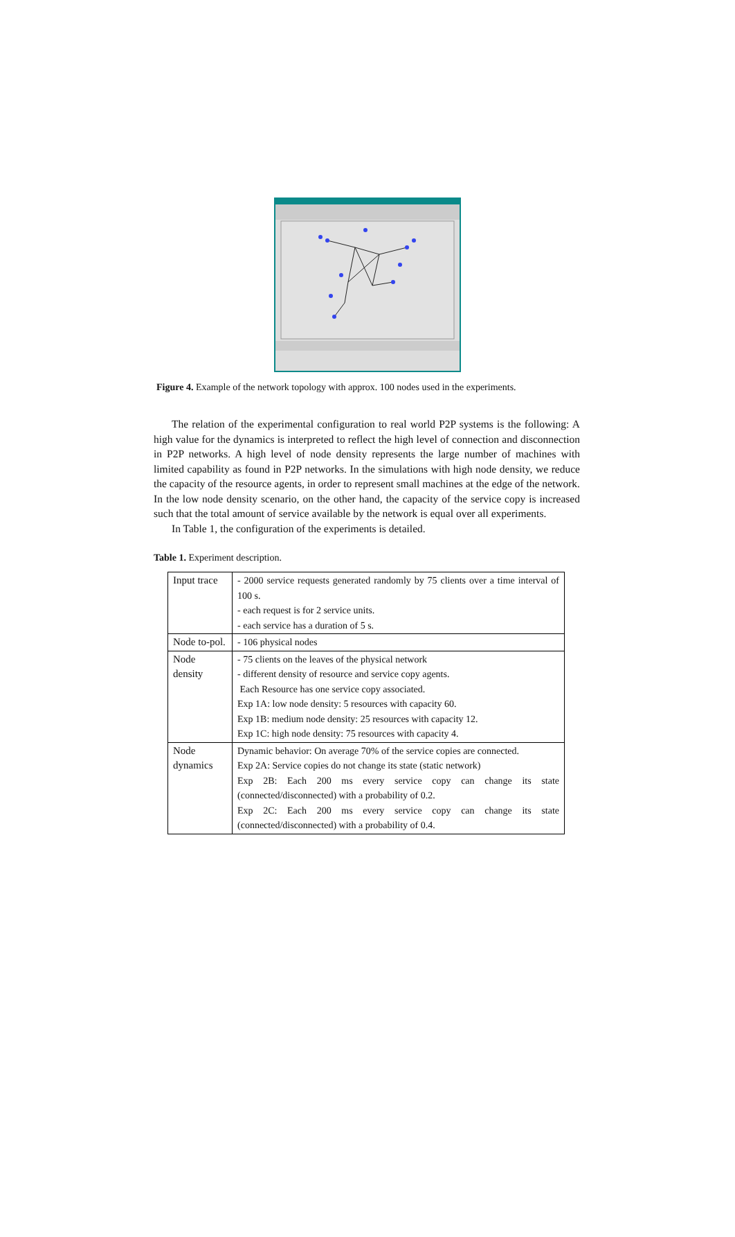Figure 4. Example of the network topology with approx. 100 nodes used in the experiments.
The relation of the experimental configuration to real world P2P systems is the following: A high value for the dynamics is interpreted to reflect the high level of connection and disconnection in P2P networks. A high level of node density represents the large number of machines with limited capability as found in P2P networks. In the simulations with high node density, we reduce the capacity of the resource agents, in order to represent small machines at the edge of the network. In the low node density scenario, on the other hand, the capacity of the service copy is increased such that the total amount of service available by the network is equal over all experiments.
In Table 1, the configuration of the experiments is detailed.
Table 1. Experiment description.
| Input trace | - 2000 service requests generated randomly by 75 clients over a time interval of 100 s. - each request is for 2 service units. - each service has a duration of 5 s. |
| Node to-pol. | - 106 physical nodes |
| Node density | - 75 clients on the leaves of the physical network - different density of resource and service copy agents. Each Resource has one service copy associated. Exp 1A: low node density: 5 resources with capacity 60. Exp 1B: medium node density: 25 resources with capacity 12. Exp 1C: high node density: 75 resources with capacity 4. |
| Node dynamics | Dynamic behavior: On average 70% of the service copies are connected. Exp 2A: Service copies do not change its state (static network) Exp 2B: Each 200 ms every service copy can change its state (connected/disconnected) with a probability of 0.2. Exp 2C: Each 200 ms every service copy can change its state (connected/disconnected) with a probability of 0.4. |